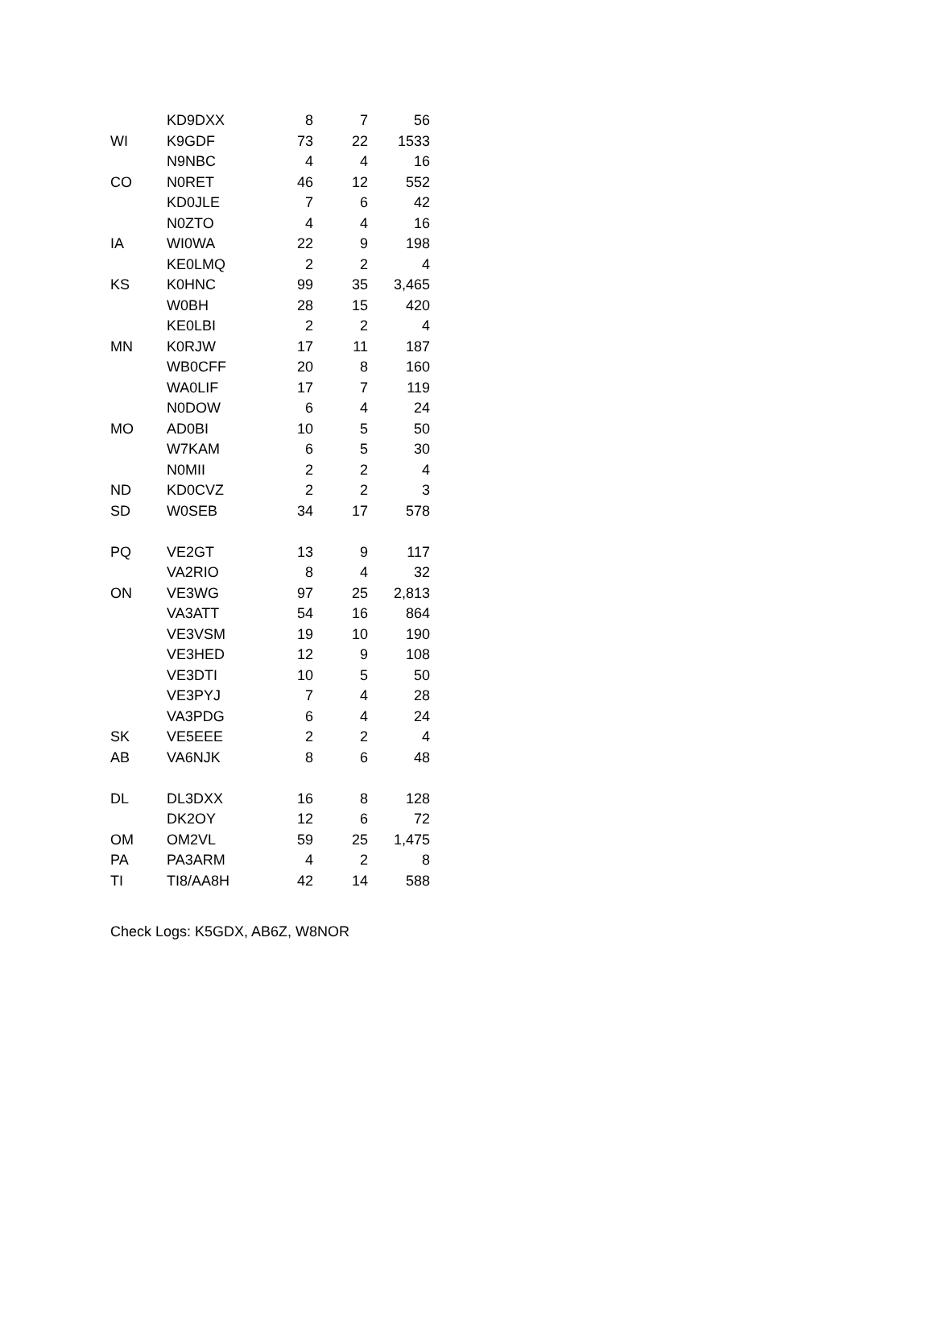| | KD9DXX | 8 | 7 | 56 |
| WI | K9GDF | 73 | 22 | 1533 |
| | N9NBC | 4 | 4 | 16 |
| CO | N0RET | 46 | 12 | 552 |
| | KD0JLE | 7 | 6 | 42 |
| | N0ZTO | 4 | 4 | 16 |
| IA | WI0WA | 22 | 9 | 198 |
| | KE0LMQ | 2 | 2 | 4 |
| KS | K0HNC | 99 | 35 | 3,465 |
| | W0BH | 28 | 15 | 420 |
| | KE0LBI | 2 | 2 | 4 |
| MN | K0RJW | 17 | 11 | 187 |
| | WB0CFF | 20 | 8 | 160 |
| | WA0LIF | 17 | 7 | 119 |
| | N0DOW | 6 | 4 | 24 |
| MO | AD0BI | 10 | 5 | 50 |
| | W7KAM | 6 | 5 | 30 |
| | N0MII | 2 | 2 | 4 |
| ND | KD0CVZ | 2 | 2 | 3 |
| SD | W0SEB | 34 | 17 | 578 |
| PQ | VE2GT | 13 | 9 | 117 |
| | VA2RIO | 8 | 4 | 32 |
| ON | VE3WG | 97 | 25 | 2,813 |
| | VA3ATT | 54 | 16 | 864 |
| | VE3VSM | 19 | 10 | 190 |
| | VE3HED | 12 | 9 | 108 |
| | VE3DTI | 10 | 5 | 50 |
| | VE3PYJ | 7 | 4 | 28 |
| | VA3PDG | 6 | 4 | 24 |
| SK | VE5EEE | 2 | 2 | 4 |
| AB | VA6NJK | 8 | 6 | 48 |
| DL | DL3DXX | 16 | 8 | 128 |
| | DK2OY | 12 | 6 | 72 |
| OM | OM2VL | 59 | 25 | 1,475 |
| PA | PA3ARM | 4 | 2 | 8 |
| TI | TI8/AA8H | 42 | 14 | 588 |
Check Logs: K5GDX, AB6Z, W8NOR